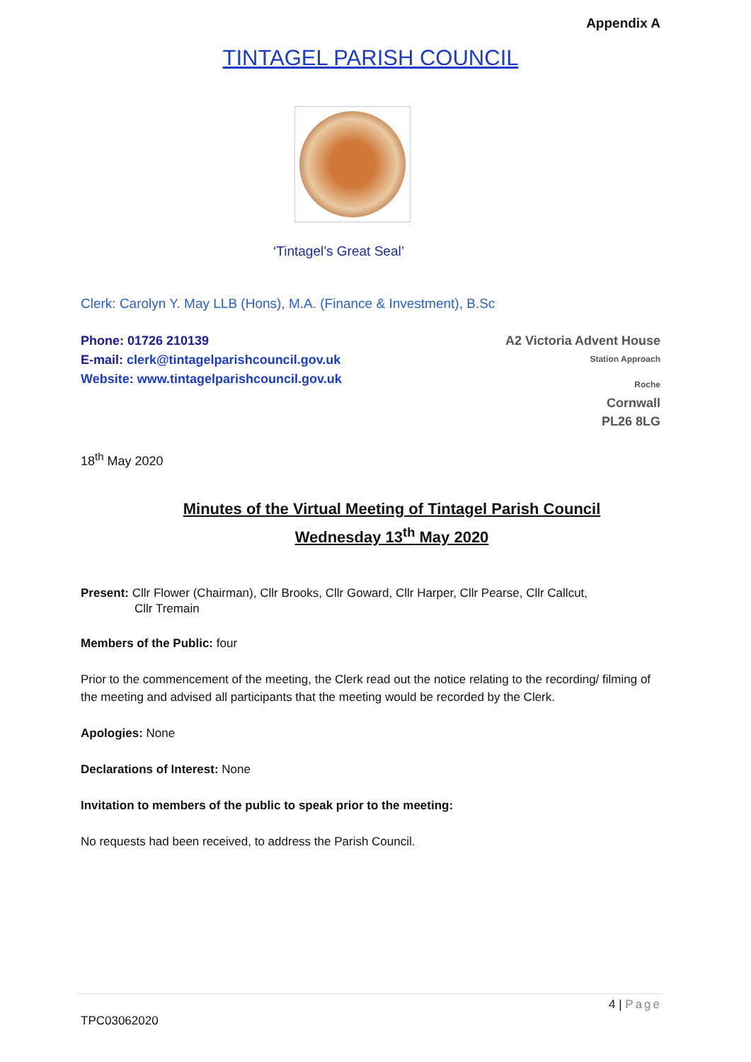Appendix A
TINTAGEL PARISH COUNCIL
‘Tintagel’s Great Seal’
Clerk: Carolyn Y. May LLB (Hons), M.A. (Finance & Investment), B.Sc
Phone: 01726 210139
E-mail: clerk@tintagelparishcouncil.gov.uk
Website: www.tintagelparishcouncil.gov.uk
A2 Victoria Advent House
Station Approach
Roche
Cornwall
PL26 8LG
18<sup>th</sup> May 2020
Minutes of the Virtual Meeting of Tintagel Parish Council
Wednesday 13<sup>th</sup> May 2020
Present: Cllr Flower (Chairman), Cllr Brooks, Cllr Goward, Cllr Harper, Cllr Pearse, Cllr Callcut,
Cllr Tremain
Members of the Public: four
Prior to the commencement of the meeting, the Clerk read out the notice relating to the recording/ filming of the meeting and advised all participants that the meeting would be recorded by the Clerk.
Apologies: None
Declarations of Interest: None
Invitation to members of the public to speak prior to the meeting:
No requests had been received, to address the Parish Council.
4 | Page
TPC03062020